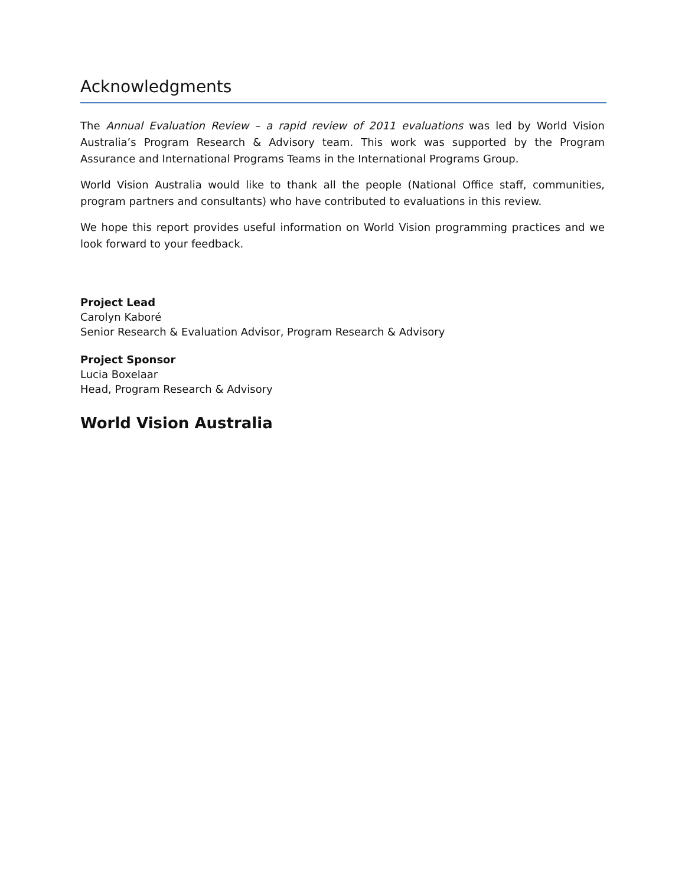Acknowledgments
The Annual Evaluation Review – a rapid review of 2011 evaluations was led by World Vision Australia’s Program Research & Advisory team. This work was supported by the Program Assurance and International Programs Teams in the International Programs Group.
World Vision Australia would like to thank all the people (National Office staff, communities, program partners and consultants) who have contributed to evaluations in this review.
We hope this report provides useful information on World Vision programming practices and we look forward to your feedback.
Project Lead
Carolyn Kaboré
Senior Research & Evaluation Advisor, Program Research & Advisory
Project Sponsor
Lucia Boxelaar
Head, Program Research & Advisory
World Vision Australia